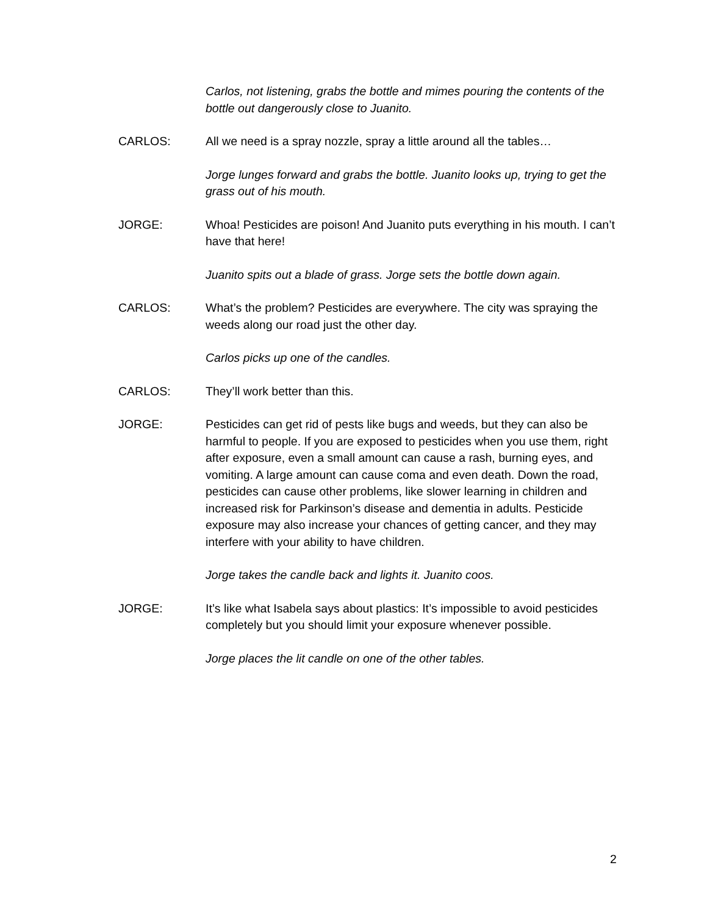Carlos, not listening, grabs the bottle and mimes pouring the contents of the bottle out dangerously close to Juanito.
CARLOS: All we need is a spray nozzle, spray a little around all the tables…
Jorge lunges forward and grabs the bottle. Juanito looks up, trying to get the grass out of his mouth.
JORGE: Whoa! Pesticides are poison! And Juanito puts everything in his mouth. I can’t have that here!
Juanito spits out a blade of grass. Jorge sets the bottle down again.
CARLOS: What’s the problem? Pesticides are everywhere. The city was spraying the weeds along our road just the other day.
Carlos picks up one of the candles.
CARLOS: They’ll work better than this.
JORGE: Pesticides can get rid of pests like bugs and weeds, but they can also be harmful to people. If you are exposed to pesticides when you use them, right after exposure, even a small amount can cause a rash, burning eyes, and vomiting. A large amount can cause coma and even death. Down the road, pesticides can cause other problems, like slower learning in children and increased risk for Parkinson’s disease and dementia in adults. Pesticide exposure may also increase your chances of getting cancer, and they may interfere with your ability to have children.
Jorge takes the candle back and lights it. Juanito coos.
JORGE: It’s like what Isabela says about plastics: It’s impossible to avoid pesticides completely but you should limit your exposure whenever possible.
Jorge places the lit candle on one of the other tables.
2